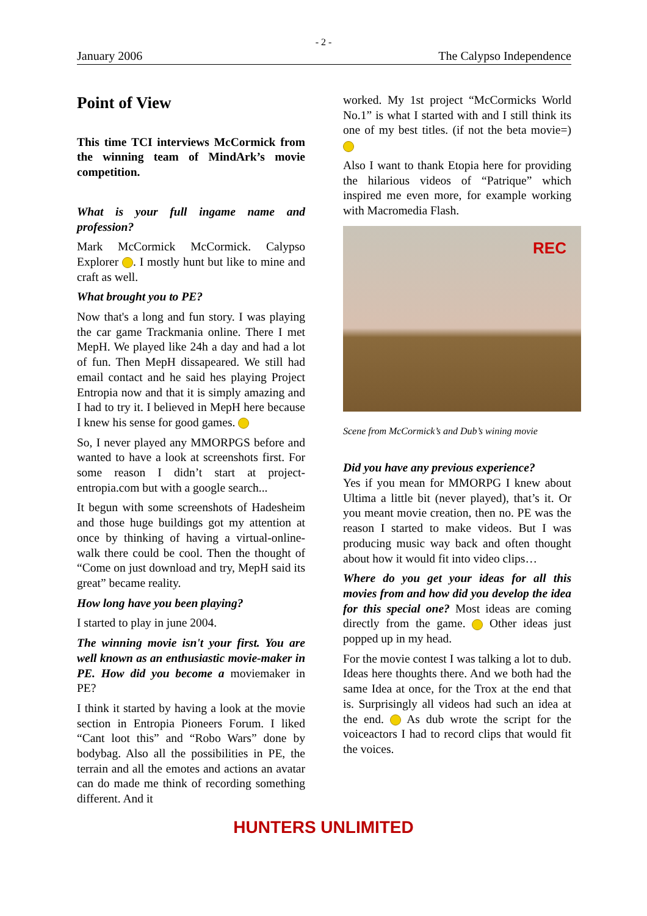- 2 -
January 2006 The Calypso Independence
Point of View
This time TCI interviews McCormick from the winning team of MindArk’s movie competition.
What is your full ingame name and profession?
Mark McCormick McCormick. Calypso Explorer . I mostly hunt but like to mine and craft as well.
What brought you to PE?
Now that's a long and fun story. I was playing the car game Trackmania online. There I met MepH. We played like 24h a day and had a lot of fun. Then MepH dissapeared. We still had email contact and he said hes playing Project Entropia now and that it is simply amazing and I had to try it. I believed in MepH here because I knew his sense for good games.
So, I never played any MMORPGS before and wanted to have a look at screenshots first. For some reason I didn’t start at project-entropia.com but with a google search...
It begun with some screenshots of Hadesheim and those huge buildings got my attention at once by thinking of having a virtual-online-walk there could be cool. Then the thought of “Come on just download and try, MepH said its great” became reality.
How long have you been playing?
I started to play in june 2004.
The winning movie isn't your first. You are well known as an enthusiastic movie-maker in PE. How did you become a moviemaker in PE?
I think it started by having a look at the movie section in Entropia Pioneers Forum. I liked “Cant loot this” and “Robo Wars” done by bodybag. Also all the possibilities in PE, the terrain and all the emotes and actions an avatar can do made me think of recording something different. And it
worked. My 1st project “McCormicks World No.1” is what I started with and I still think its one of my best titles. (if not the beta movie=)
Also I want to thank Etopia here for providing the hilarious videos of “Patrique” which inspired me even more, for example working with Macromedia Flash.
REC
Scene from McCormick’s and Dub’s wining movie
Did you have any previous experience?
Yes if you mean for MMORPG I knew about Ultima a little bit (never played), that’s it. Or you meant movie creation, then no. PE was the reason I started to make videos. But I was producing music way back and often thought about how it would fit into video clips…
Where do you get your ideas for all this movies from and how did you develop the idea for this special one? Most ideas are coming directly from the game. Other ideas just popped up in my head.
For the movie contest I was talking a lot to dub. Ideas here thoughts there. And we both had the same Idea at once, for the Trox at the end that is. Surprisingly all videos had such an idea at the end. As dub wrote the script for the voiceactors I had to record clips that would fit the voices.
HUNTERS UNLIMITED